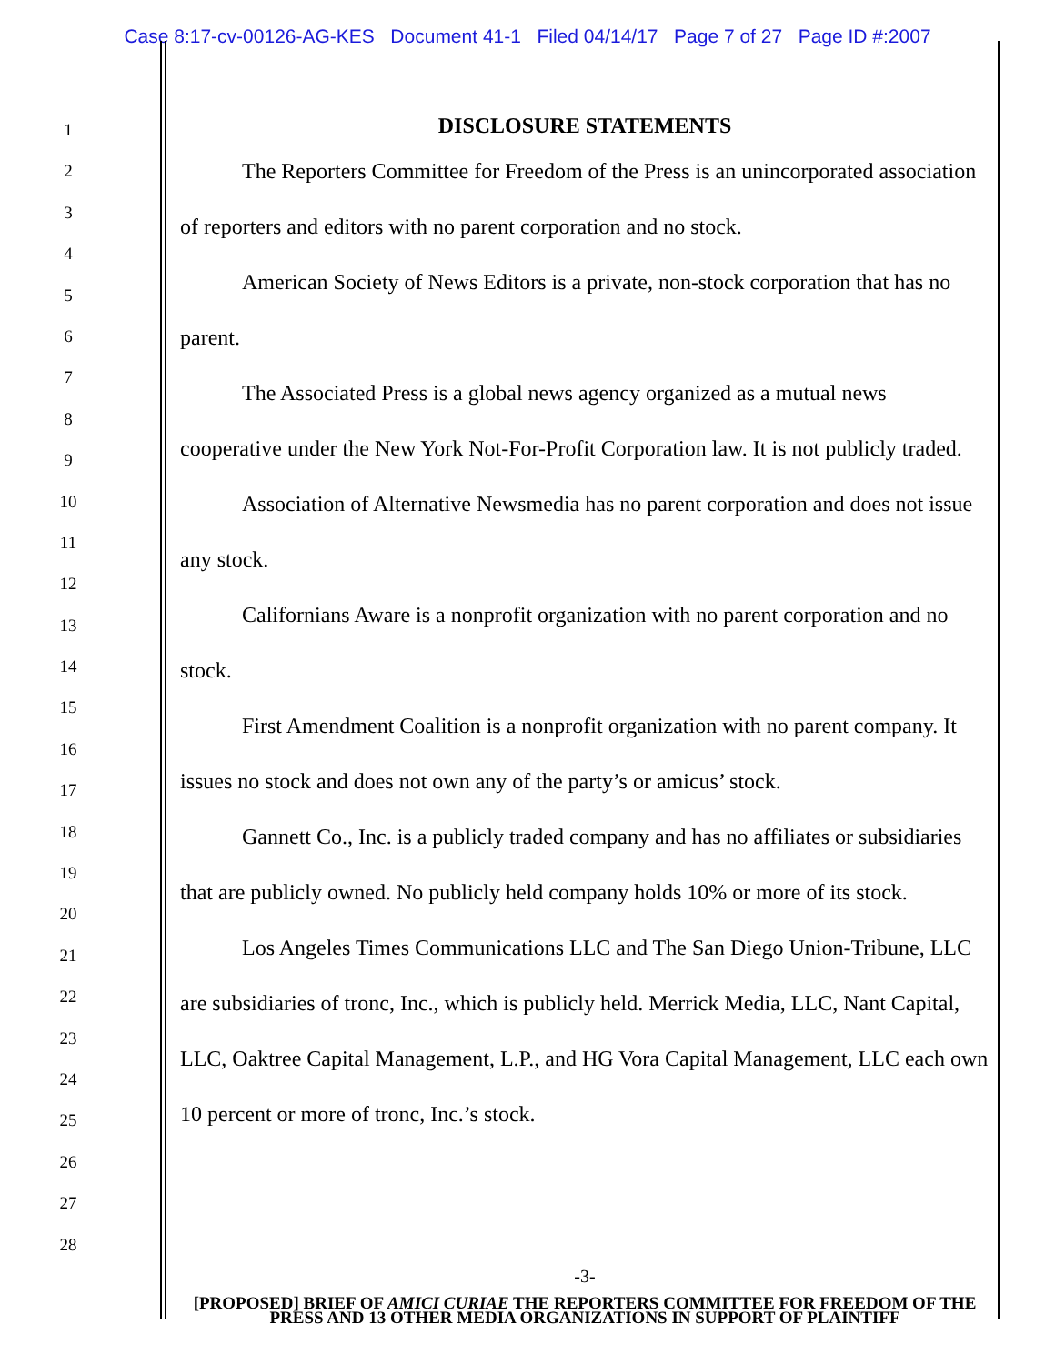Case 8:17-cv-00126-AG-KES Document 41-1 Filed 04/14/17 Page 7 of 27 Page ID #:2007
1
2
3
4
5
6
7
8
9
10
11
12
13
14
15
16
17
18
19
20
21
22
23
24
25
26
27
28
DISCLOSURE STATEMENTS
The Reporters Committee for Freedom of the Press is an unincorporated association of reporters and editors with no parent corporation and no stock.
American Society of News Editors is a private, non-stock corporation that has no parent.
The Associated Press is a global news agency organized as a mutual news cooperative under the New York Not-For-Profit Corporation law. It is not publicly traded.
Association of Alternative Newsmedia has no parent corporation and does not issue any stock.
Californians Aware is a nonprofit organization with no parent corporation and no stock.
First Amendment Coalition is a nonprofit organization with no parent company. It issues no stock and does not own any of the party’s or amicus’ stock.
Gannett Co., Inc. is a publicly traded company and has no affiliates or subsidiaries that are publicly owned. No publicly held company holds 10% or more of its stock.
Los Angeles Times Communications LLC and The San Diego Union-Tribune, LLC are subsidiaries of tronc, Inc., which is publicly held. Merrick Media, LLC, Nant Capital, LLC, Oaktree Capital Management, L.P., and HG Vora Capital Management, LLC each own 10 percent or more of tronc, Inc.’s stock.
-3-
[PROPOSED] BRIEF OF AMICI CURIAE THE REPORTERS COMMITTEE FOR FREEDOM OF THE PRESS AND 13 OTHER MEDIA ORGANIZATIONS IN SUPPORT OF PLAINTIFF